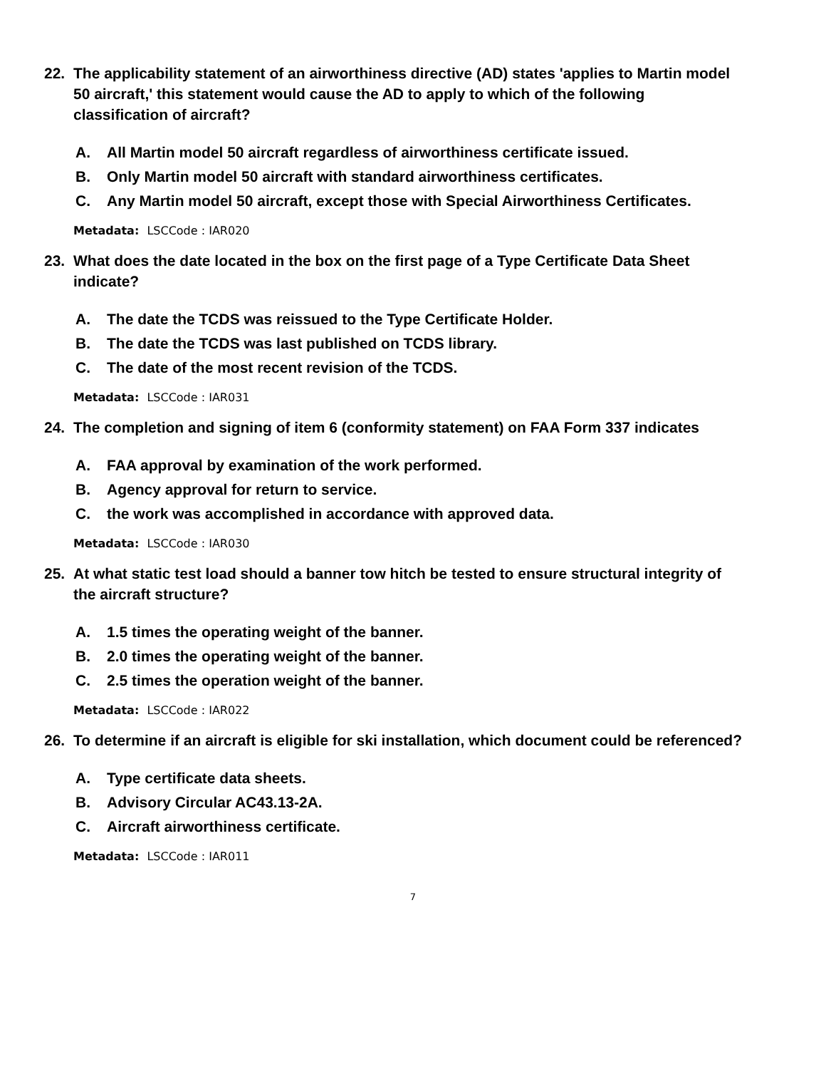22. The applicability statement of an airworthiness directive (AD) states 'applies to Martin model 50 aircraft,' this statement would cause the AD to apply to which of the following classification of aircraft?
A. All Martin model 50 aircraft regardless of airworthiness certificate issued.
B. Only Martin model 50 aircraft with standard airworthiness certificates.
C. Any Martin model 50 aircraft, except those with Special Airworthiness Certificates.
Metadata: LSCCode : IAR020
23. What does the date located in the box on the first page of a Type Certificate Data Sheet indicate?
A. The date the TCDS was reissued to the Type Certificate Holder.
B. The date the TCDS was last published on TCDS library.
C. The date of the most recent revision of the TCDS.
Metadata: LSCCode : IAR031
24. The completion and signing of item 6 (conformity statement) on FAA Form 337 indicates
A. FAA approval by examination of the work performed.
B. Agency approval for return to service.
C. the work was accomplished in accordance with approved data.
Metadata: LSCCode : IAR030
25. At what static test load should a banner tow hitch be tested to ensure structural integrity of the aircraft structure?
A. 1.5 times the operating weight of the banner.
B. 2.0 times the operating weight of the banner.
C. 2.5 times the operation weight of the banner.
Metadata: LSCCode : IAR022
26. To determine if an aircraft is eligible for ski installation, which document could be referenced?
A. Type certificate data sheets.
B. Advisory Circular AC43.13-2A.
C. Aircraft airworthiness certificate.
Metadata: LSCCode : IAR011
7